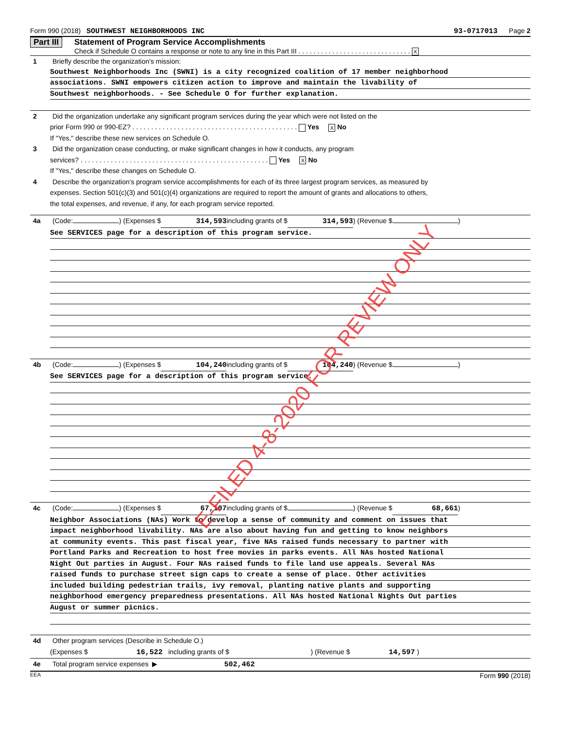Form 990 (2018) SOUTHWEST NEIGHBORHOODS INC 93-0717013 Page 2
Part III Statement of Program Service Accomplishments
Check if Schedule O contains a response or note to any line in this Part III . . . . . . . . . . . . . . . . . . . . . . . . . . . . . . X
1 Briefly describe the organization's mission:
Southwest Neighborhoods Inc (SWNI) is a city recognized coalition of 17 member neighborhood
associations. SWNI empowers citizen action to improve and maintain the livability of
Southwest neighborhoods. - See Schedule O for further explanation.
2 Did the organization undertake any significant program services during the year which were not listed on the
prior Form 990 or 990-EZ? . . . . . . . . . . . . . . . . . . . . . . . . . . . . . . . . . . . . . . . . . . . . Yes X No
If "Yes," describe these new services on Schedule O.
3 Did the organization cease conducting, or make significant changes in how it conducts, any program
services? . . . . . . . . . . . . . . . . . . . . . . . . . . . . . . . . . . . . . . . . . . . . . . . . . . Yes X No
If "Yes," describe these changes on Schedule O.
4 Describe the organization's program service accomplishments for each of its three largest program services, as measured by
expenses. Section 501(c)(3) and 501(c)(4) organizations are required to report the amount of grants and allocations to others,
the total expenses, and revenue, if any, for each program service reported.
4a (Code: ) (Expenses $ 314,593 including grants of $ 314,593 ) (Revenue $ )
See SERVICES page for a description of this program service.
4b (Code: ) (Expenses $ 104,240 including grants of $ 104,240 ) (Revenue $ )
See SERVICES page for a description of this program service.
4c (Code: ) (Expenses $ 67,107 including grants of $ ) (Revenue $ 68,661 )
Neighbor Associations (NAs) Work to develop a sense of community and comment on issues that
impact neighborhood livability. NAs are also about having fun and getting to know neighbors
at community events. This past fiscal year, five NAs raised funds necessary to partner with
Portland Parks and Recreation to host free movies in parks events. All NAs hosted National
Night Out parties in August. Four NAs raised funds to file land use appeals. Several NAs
raised funds to purchase street sign caps to create a sense of place. Other activities
included building pedestrian trails, ivy removal, planting native plants and supporting
neighborhood emergency preparedness presentations. All NAs hosted National Nights Out parties
August or summer picnics.
4d Other program services (Describe in Schedule O.)
(Expenses $ 16,522 including grants of $ ) (Revenue $ 14,597 )
4e Total program service expenses ▶ 502,462
EEA Form 990 (2018)
E-FILED 4-8-2020 FOR REVIEW ONLY